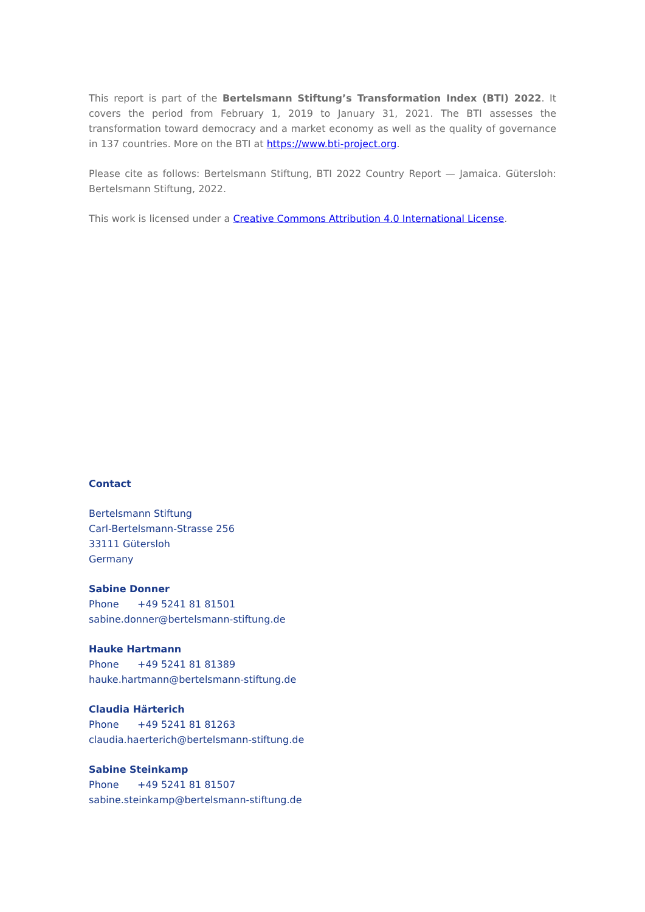This report is part of the Bertelsmann Stiftung’s Transformation Index (BTI) 2022. It covers the period from February 1, 2019 to January 31, 2021. The BTI assesses the transformation toward democracy and a market economy as well as the quality of governance in 137 countries. More on the BTI at https://www.bti-project.org.
Please cite as follows: Bertelsmann Stiftung, BTI 2022 Country Report — Jamaica. Gütersloh: Bertelsmann Stiftung, 2022.
This work is licensed under a Creative Commons Attribution 4.0 International License.
Contact
Bertelsmann Stiftung
Carl-Bertelsmann-Strasse 256
33111 Gütersloh
Germany
Sabine Donner
Phone +49 5241 81 81501
sabine.donner@bertelsmann-stiftung.de
Hauke Hartmann
Phone +49 5241 81 81389
hauke.hartmann@bertelsmann-stiftung.de
Claudia Härterich
Phone +49 5241 81 81263
claudia.haerterich@bertelsmann-stiftung.de
Sabine Steinkamp
Phone +49 5241 81 81507
sabine.steinkamp@bertelsmann-stiftung.de